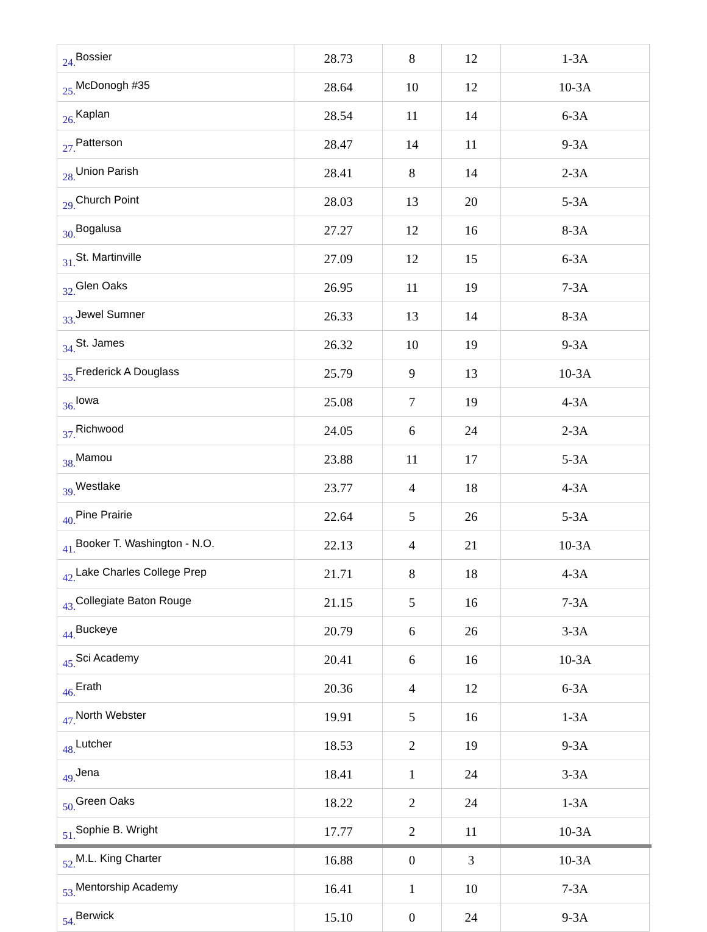| 24. | Bossier | 28.73 | 8 | 12 | 1-3A |
| 25. | McDonogh #35 | 28.64 | 10 | 12 | 10-3A |
| 26. | Kaplan | 28.54 | 11 | 14 | 6-3A |
| 27. | Patterson | 28.47 | 14 | 11 | 9-3A |
| 28. | Union Parish | 28.41 | 8 | 14 | 2-3A |
| 29. | Church Point | 28.03 | 13 | 20 | 5-3A |
| 30. | Bogalusa | 27.27 | 12 | 16 | 8-3A |
| 31. | St. Martinville | 27.09 | 12 | 15 | 6-3A |
| 32. | Glen Oaks | 26.95 | 11 | 19 | 7-3A |
| 33. | Jewel Sumner | 26.33 | 13 | 14 | 8-3A |
| 34. | St. James | 26.32 | 10 | 19 | 9-3A |
| 35. | Frederick A Douglass | 25.79 | 9 | 13 | 10-3A |
| 36. | Iowa | 25.08 | 7 | 19 | 4-3A |
| 37. | Richwood | 24.05 | 6 | 24 | 2-3A |
| 38. | Mamou | 23.88 | 11 | 17 | 5-3A |
| 39. | Westlake | 23.77 | 4 | 18 | 4-3A |
| 40. | Pine Prairie | 22.64 | 5 | 26 | 5-3A |
| 41. | Booker T. Washington - N.O. | 22.13 | 4 | 21 | 10-3A |
| 42. | Lake Charles College Prep | 21.71 | 8 | 18 | 4-3A |
| 43. | Collegiate Baton Rouge | 21.15 | 5 | 16 | 7-3A |
| 44. | Buckeye | 20.79 | 6 | 26 | 3-3A |
| 45. | Sci Academy | 20.41 | 6 | 16 | 10-3A |
| 46. | Erath | 20.36 | 4 | 12 | 6-3A |
| 47. | North Webster | 19.91 | 5 | 16 | 1-3A |
| 48. | Lutcher | 18.53 | 2 | 19 | 9-3A |
| 49. | Jena | 18.41 | 1 | 24 | 3-3A |
| 50. | Green Oaks | 18.22 | 2 | 24 | 1-3A |
| 51. | Sophie B. Wright | 17.77 | 2 | 11 | 10-3A |
| 52. | M.L. King Charter | 16.88 | 0 | 3 | 10-3A |
| 53. | Mentorship Academy | 16.41 | 1 | 10 | 7-3A |
| 54. | Berwick | 15.10 | 0 | 24 | 9-3A |